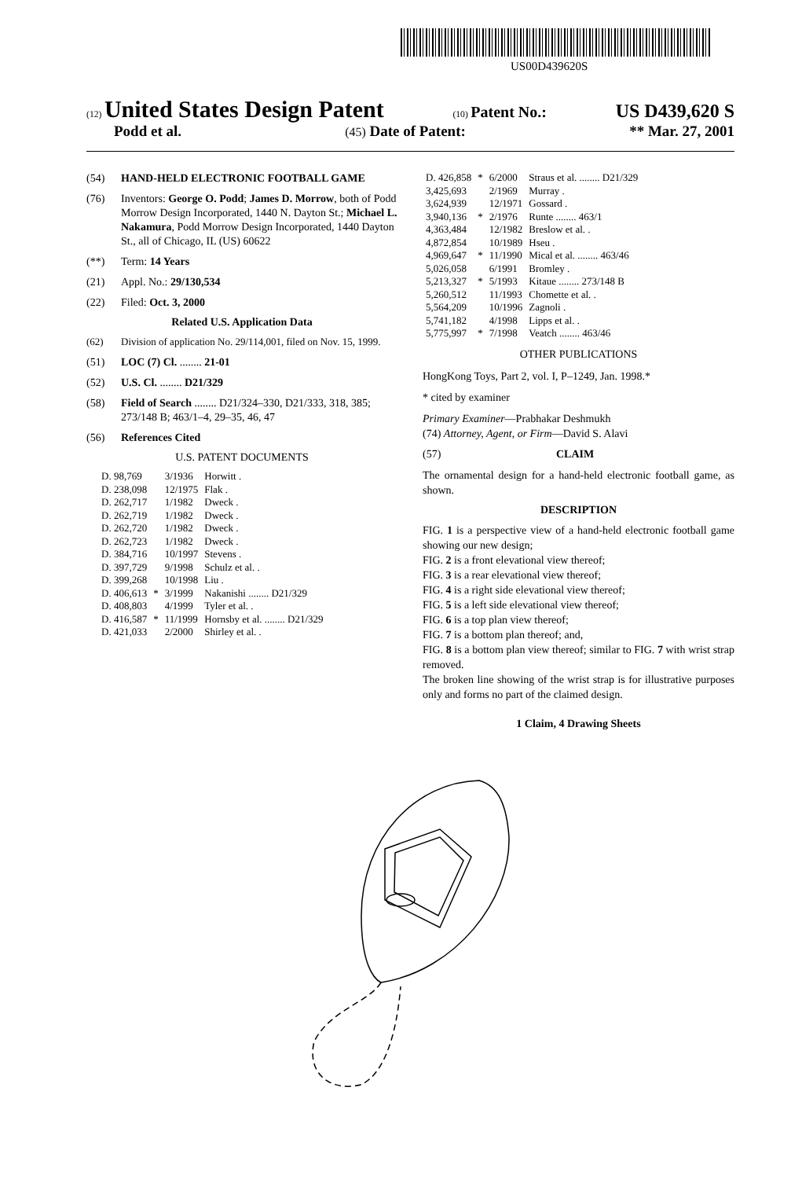US00D439620S
(12) United States Design Patent (10) Patent No.: US D439,620 S
Podd et al. (45) Date of Patent: ** Mar. 27, 2001
(54) HAND-HELD ELECTRONIC FOOTBALL GAME
(76) Inventors: George O. Podd; James D. Morrow, both of Podd Morrow Design Incorporated, 1440 N. Dayton St.; Michael L. Nakamura, Podd Morrow Design Incorporated, 1440 Dayton St., all of Chicago, IL (US) 60622
(**) Term: 14 Years
(21) Appl. No.: 29/130,534
(22) Filed: Oct. 3, 2000
Related U.S. Application Data
(62) Division of application No. 29/114,001, filed on Nov. 15, 1999.
(51) LOC (7) Cl. ........ 21-01
(52) U.S. Cl. ........ D21/329
(58) Field of Search ........ D21/324–330, D21/333, 318, 385; 273/148 B; 463/1–4, 29–35, 46, 47
(56) References Cited
U.S. PATENT DOCUMENTS
| D. 98,769 | | 3/1936 | Horwitt . |
| D. 238,098 | | 12/1975 | Flak . |
| D. 262,717 | | 1/1982 | Dweck . |
| D. 262,719 | | 1/1982 | Dweck . |
| D. 262,720 | | 1/1982 | Dweck . |
| D. 262,723 | | 1/1982 | Dweck . |
| D. 384,716 | | 10/1997 | Stevens . |
| D. 397,729 | | 9/1998 | Schulz et al. . |
| D. 399,268 | | 10/1998 | Liu . |
| D. 406,613 | * | 3/1999 | Nakanishi ........ D21/329 |
| D. 408,803 | | 4/1999 | Tyler et al. . |
| D. 416,587 | * | 11/1999 | Hornsby et al. ........ D21/329 |
| D. 421,033 | | 2/2000 | Shirley et al. . |
| D. 426,858 | * | 6/2000 | Straus et al. ........ D21/329 |
| 3,425,693 | | 2/1969 | Murray . |
| 3,624,939 | | 12/1971 | Gossard . |
| 3,940,136 | * | 2/1976 | Runte ........ 463/1 |
| 4,363,484 | | 12/1982 | Breslow et al. . |
| 4,872,854 | | 10/1989 | Hseu . |
| 4,969,647 | * | 11/1990 | Mical et al. ........ 463/46 |
| 5,026,058 | | 6/1991 | Bromley . |
| 5,213,327 | * | 5/1993 | Kitaue ........ 273/148 B |
| 5,260,512 | | 11/1993 | Chomette et al. . |
| 5,564,209 | | 10/1996 | Zagnoli . |
| 5,741,182 | | 4/1998 | Lipps et al. . |
| 5,775,997 | * | 7/1998 | Veatch ........ 463/46 |
OTHER PUBLICATIONS
HongKong Toys, Part 2, vol. I, P–1249, Jan. 1998.*
* cited by examiner
Primary Examiner—Prabhakar Deshmukh
(74) Attorney, Agent, or Firm—David S. Alavi
(57) CLAIM
The ornamental design for a hand-held electronic football game, as shown.
DESCRIPTION
FIG. 1 is a perspective view of a hand-held electronic football game showing our new design;
FIG. 2 is a front elevational view thereof;
FIG. 3 is a rear elevational view thereof;
FIG. 4 is a right side elevational view thereof;
FIG. 5 is a left side elevational view thereof;
FIG. 6 is a top plan view thereof;
FIG. 7 is a bottom plan thereof; and,
FIG. 8 is a bottom plan view thereof; similar to FIG. 7 with wrist strap removed.
The broken line showing of the wrist strap is for illustrative purposes only and forms no part of the claimed design.
1 Claim, 4 Drawing Sheets